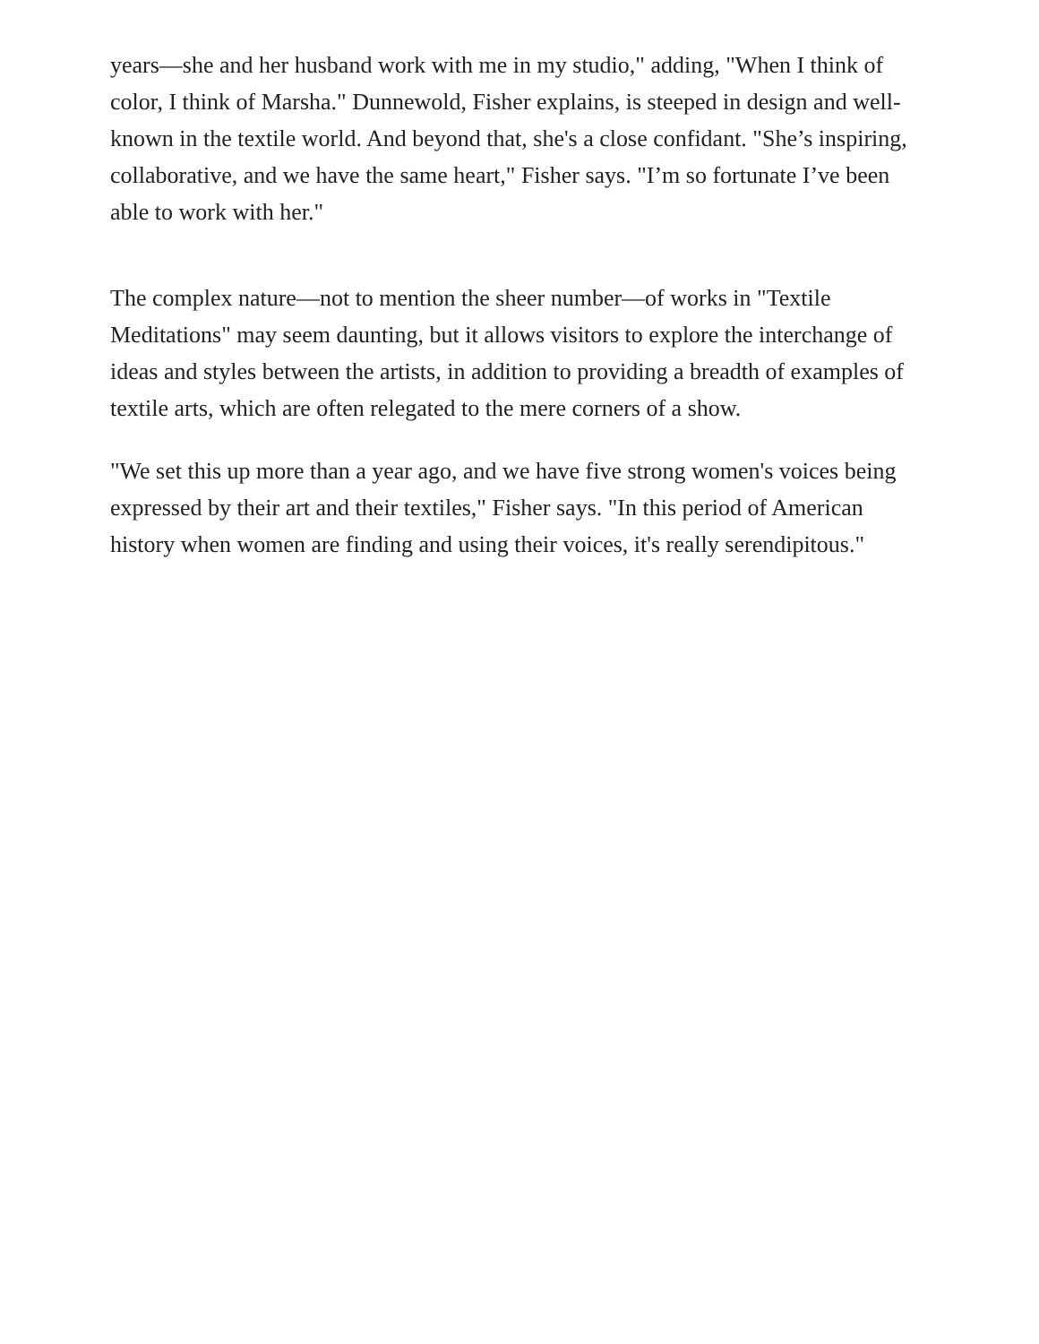years—she and her husband work with me in my studio," adding, "When I think of color, I think of Marsha." Dunnewold, Fisher explains, is steeped in design and well-known in the textile world. And beyond that, she's a close confidant. "She’s inspiring, collaborative, and we have the same heart," Fisher says. "I’m so fortunate I’ve been able to work with her."
The complex nature—not to mention the sheer number—of works in "Textile Meditations" may seem daunting, but it allows visitors to explore the interchange of ideas and styles between the artists, in addition to providing a breadth of examples of textile arts, which are often relegated to the mere corners of a show.
"We set this up more than a year ago, and we have five strong women's voices being expressed by their art and their textiles," Fisher says. "In this period of American history when women are finding and using their voices, it's really serendipitous."